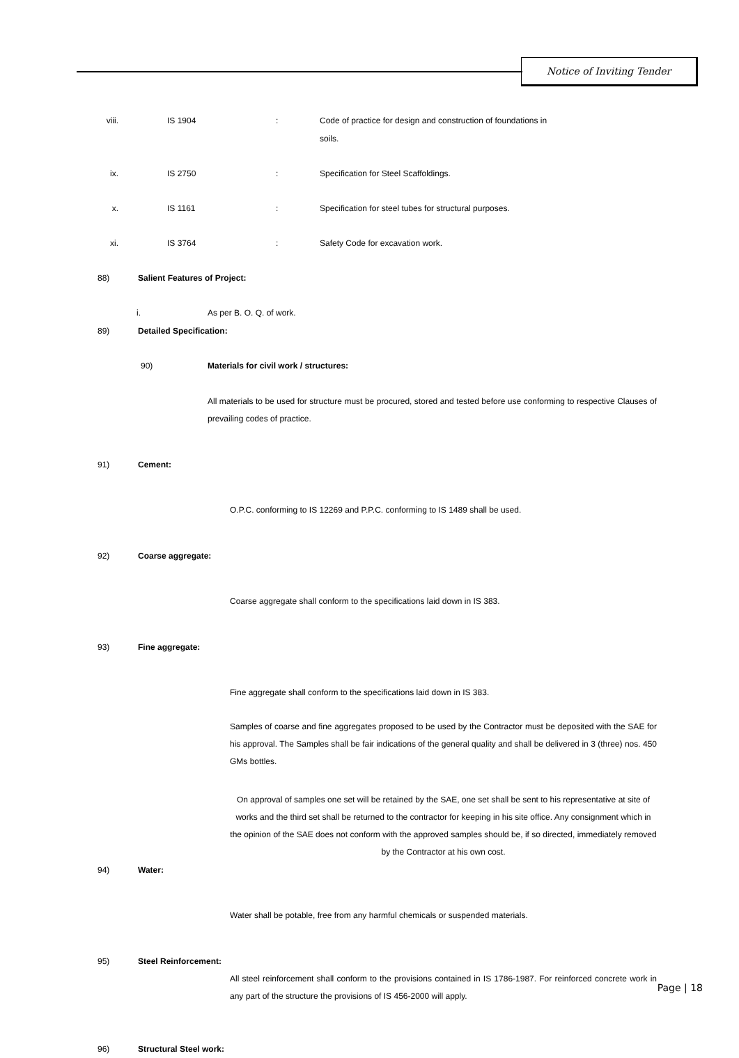Notice of Inviting Tender
viii. IS 1904: Code of practice for design and construction of foundations in soils.
ix. IS 2750: Specification for Steel Scaffoldings.
x. IS 1161: Specification for steel tubes for structural purposes.
xi. IS 3764: Safety Code for excavation work.
88) Salient Features of Project:
i. As per B. O. Q. of work.
89) Detailed Specification:
90) Materials for civil work / structures:
All materials to be used for structure must be procured, stored and tested before use conforming to respective Clauses of prevailing codes of practice.
91) Cement:
O.P.C. conforming to IS 12269 and P.P.C. conforming to IS 1489 shall be used.
92) Coarse aggregate:
Coarse aggregate shall conform to the specifications laid down in IS 383.
93) Fine aggregate:
Fine aggregate shall conform to the specifications laid down in IS 383.
Samples of coarse and fine aggregates proposed to be used by the Contractor must be deposited with the SAE for his approval. The Samples shall be fair indications of the general quality and shall be delivered in 3 (three) nos. 450 GMs bottles.
On approval of samples one set will be retained by the SAE, one set shall be sent to his representative at site of works and the third set shall be returned to the contractor for keeping in his site office. Any consignment which in the opinion of the SAE does not conform with the approved samples should be, if so directed, immediately removed by the Contractor at his own cost.
94) Water:
Water shall be potable, free from any harmful chemicals or suspended materials.
95) Steel Reinforcement:
All steel reinforcement shall conform to the provisions contained in IS 1786-1987. For reinforced concrete work in any part of the structure the provisions of IS 456-2000 will apply.
96) Structural Steel work:
Page | 18